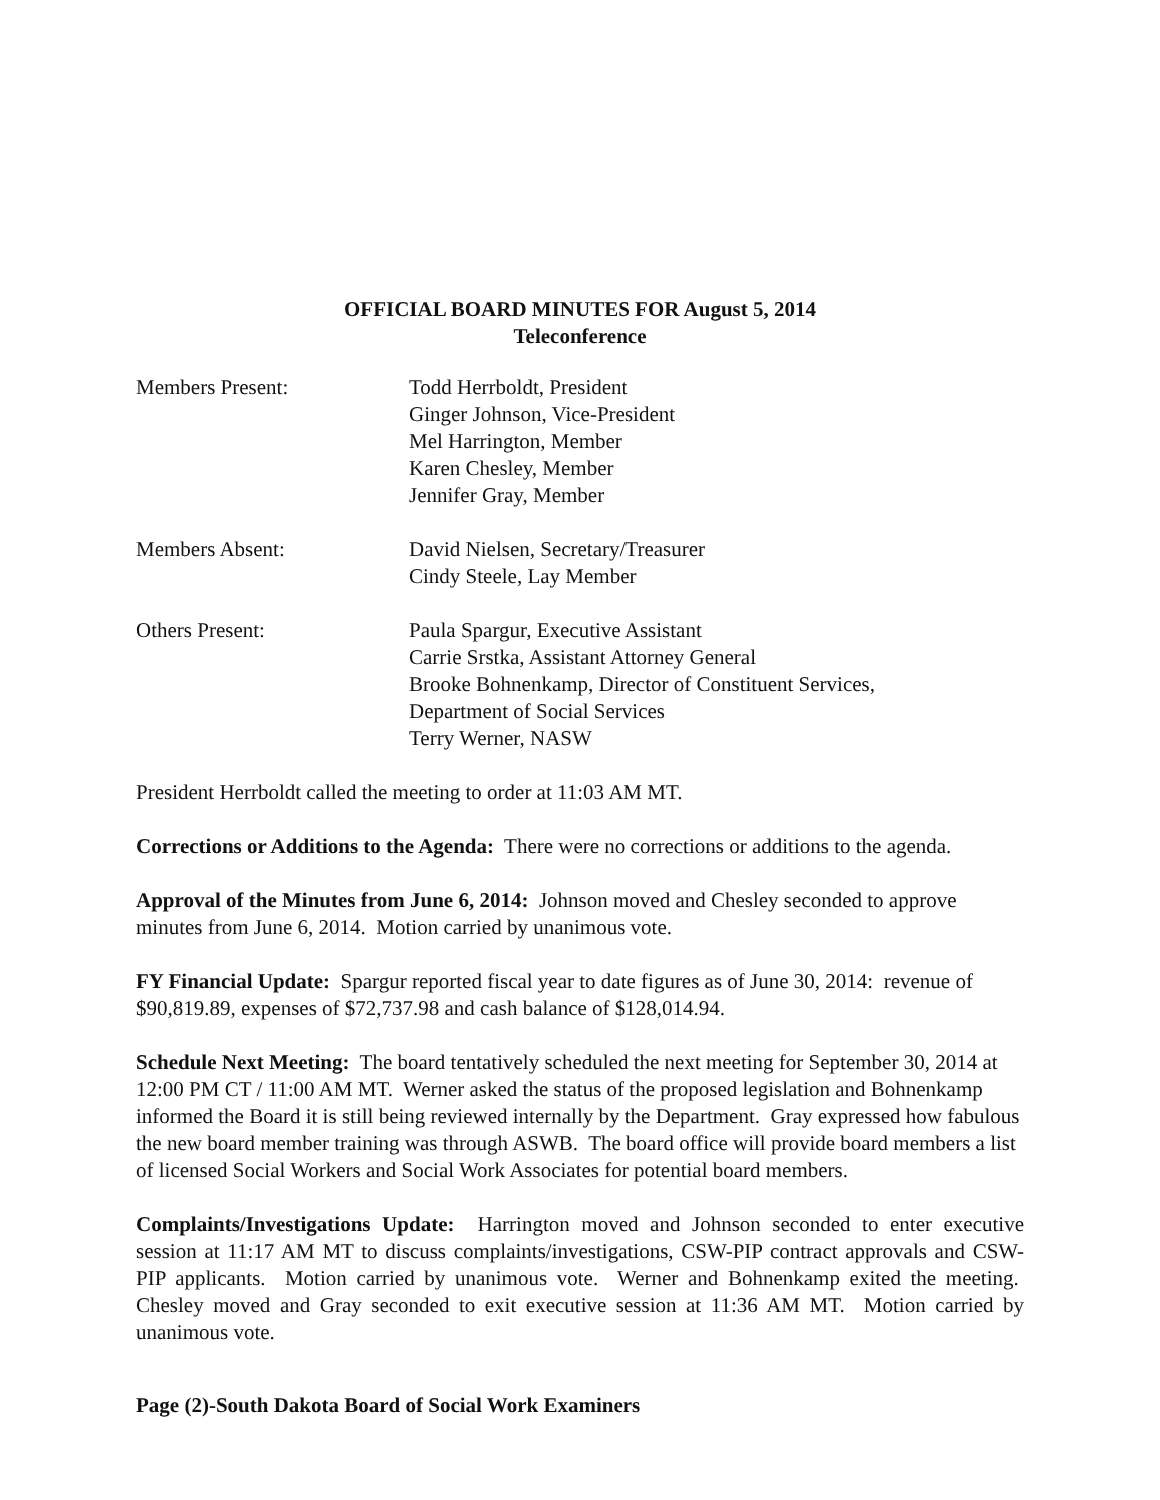OFFICIAL BOARD MINUTES FOR August 5, 2014
Teleconference
Members Present: Todd Herrboldt, President
Ginger Johnson, Vice-President
Mel Harrington, Member
Karen Chesley, Member
Jennifer Gray, Member
Members Absent: David Nielsen, Secretary/Treasurer
Cindy Steele, Lay Member
Others Present: Paula Spargur, Executive Assistant
Carrie Srstka, Assistant Attorney General
Brooke Bohnenkamp, Director of Constituent Services,
Department of Social Services
Terry Werner, NASW
President Herrboldt called the meeting to order at 11:03 AM MT.
Corrections or Additions to the Agenda: There were no corrections or additions to the agenda.
Approval of the Minutes from June 6, 2014: Johnson moved and Chesley seconded to approve minutes from June 6, 2014. Motion carried by unanimous vote.
FY Financial Update: Spargur reported fiscal year to date figures as of June 30, 2014: revenue of $90,819.89, expenses of $72,737.98 and cash balance of $128,014.94.
Schedule Next Meeting: The board tentatively scheduled the next meeting for September 30, 2014 at 12:00 PM CT / 11:00 AM MT. Werner asked the status of the proposed legislation and Bohnenkamp informed the Board it is still being reviewed internally by the Department. Gray expressed how fabulous the new board member training was through ASWB. The board office will provide board members a list of licensed Social Workers and Social Work Associates for potential board members.
Complaints/Investigations Update: Harrington moved and Johnson seconded to enter executive session at 11:17 AM MT to discuss complaints/investigations, CSW-PIP contract approvals and CSW-PIP applicants. Motion carried by unanimous vote. Werner and Bohnenkamp exited the meeting. Chesley moved and Gray seconded to exit executive session at 11:36 AM MT. Motion carried by unanimous vote.
Page (2)-South Dakota Board of Social Work Examiners